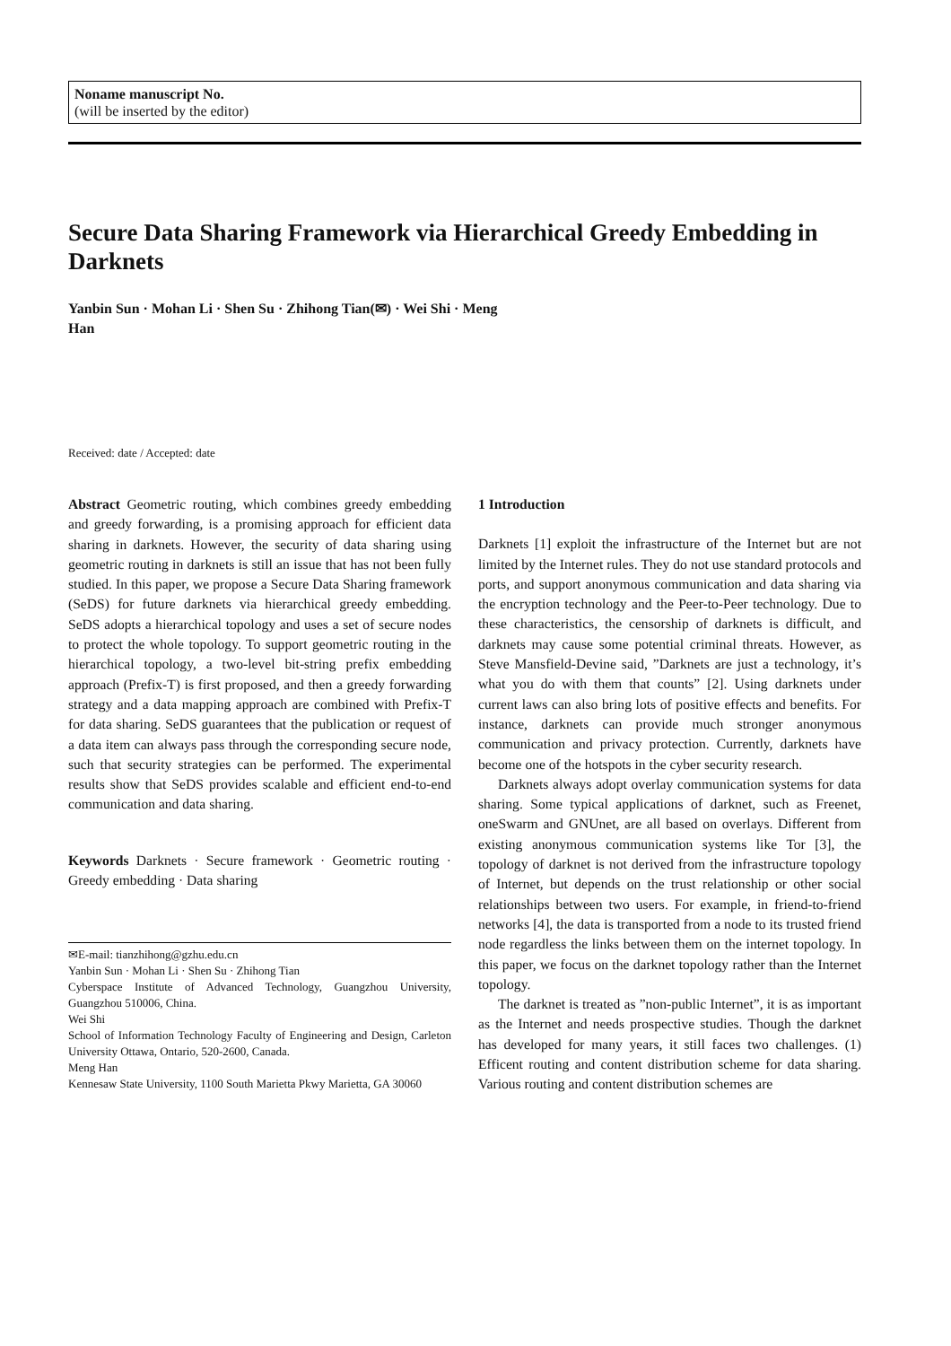Noname manuscript No.
(will be inserted by the editor)
Secure Data Sharing Framework via Hierarchical Greedy Embedding in Darknets
Yanbin Sun · Mohan Li · Shen Su · Zhihong Tian(✉) · Wei Shi · Meng
Han
Received: date / Accepted: date
Abstract Geometric routing, which combines greedy embedding and greedy forwarding, is a promising approach for efficient data sharing in darknets. However, the security of data sharing using geometric routing in darknets is still an issue that has not been fully studied. In this paper, we propose a Secure Data Sharing framework (SeDS) for future darknets via hierarchical greedy embedding. SeDS adopts a hierarchical topology and uses a set of secure nodes to protect the whole topology. To support geometric routing in the hierarchical topology, a two-level bit-string prefix embedding approach (Prefix-T) is first proposed, and then a greedy forwarding strategy and a data mapping approach are combined with Prefix-T for data sharing. SeDS guarantees that the publication or request of a data item can always pass through the corresponding secure node, such that security strategies can be performed. The experimental results show that SeDS provides scalable and efficient end-to-end communication and data sharing.
Keywords Darknets · Secure framework · Geometric routing · Greedy embedding · Data sharing
✉E-mail: tianzhihong@gzhu.edu.cn
Yanbin Sun · Mohan Li · Shen Su · Zhihong Tian
Cyberspace Institute of Advanced Technology, Guangzhou University, Guangzhou 510006, China.
Wei Shi
School of Information Technology Faculty of Engineering and Design, Carleton University Ottawa, Ontario, 520-2600, Canada.
Meng Han
Kennesaw State University, 1100 South Marietta Pkwy Marietta, GA 30060
1 Introduction
Darknets [1] exploit the infrastructure of the Internet but are not limited by the Internet rules. They do not use standard protocols and ports, and support anonymous communication and data sharing via the encryption technology and the Peer-to-Peer technology. Due to these characteristics, the censorship of darknets is difficult, and darknets may cause some potential criminal threats. However, as Steve Mansfield-Devine said, ”Darknets are just a technology, it’s what you do with them that counts” [2]. Using darknets under current laws can also bring lots of positive effects and benefits. For instance, darknets can provide much stronger anonymous communication and privacy protection. Currently, darknets have become one of the hotspots in the cyber security research.
Darknets always adopt overlay communication systems for data sharing. Some typical applications of darknet, such as Freenet, oneSwarm and GNUnet, are all based on overlays. Different from existing anonymous communication systems like Tor [3], the topology of darknet is not derived from the infrastructure topology of Internet, but depends on the trust relationship or other social relationships between two users. For example, in friend-to-friend networks [4], the data is transported from a node to its trusted friend node regardless the links between them on the internet topology. In this paper, we focus on the darknet topology rather than the Internet topology.
The darknet is treated as ”non-public Internet”, it is as important as the Internet and needs prospective studies. Though the darknet has developed for many years, it still faces two challenges. (1) Efficent routing and content distribution scheme for data sharing. Various routing and content distribution schemes are